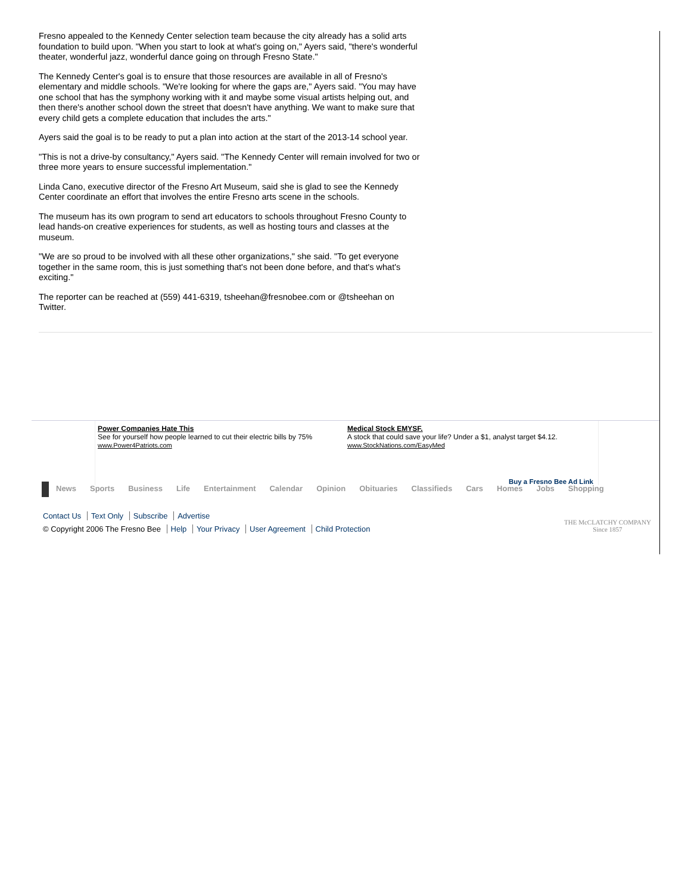Fresno appealed to the Kennedy Center selection team because the city already has a solid arts foundation to build upon. "When you start to look at what's going on," Ayers said, "there's wonderful theater, wonderful jazz, wonderful dance going on through Fresno State."
The Kennedy Center's goal is to ensure that those resources are available in all of Fresno's elementary and middle schools. "We're looking for where the gaps are," Ayers said. "You may have one school that has the symphony working with it and maybe some visual artists helping out, and then there's another school down the street that doesn't have anything. We want to make sure that every child gets a complete education that includes the arts."
Ayers said the goal is to be ready to put a plan into action at the start of the 2013-14 school year.
"This is not a drive-by consultancy," Ayers said. "The Kennedy Center will remain involved for two or three more years to ensure successful implementation."
Linda Cano, executive director of the Fresno Art Museum, said she is glad to see the Kennedy Center coordinate an effort that involves the entire Fresno arts scene in the schools.
The museum has its own program to send art educators to schools throughout Fresno County to lead hands-on creative experiences for students, as well as hosting tours and classes at the museum.
"We are so proud to be involved with all these other organizations," she said. "To get everyone together in the same room, this is just something that's not been done before, and that's what's exciting."
The reporter can be reached at (559) 441-6319, tsheehan@fresnobee.com or @tsheehan on Twitter.
Power Companies Hate This
See for yourself how people learned to cut their electric bills by 75%
www.Power4Patriots.com
Medical Stock EMYSF.
A stock that could save your life? Under a $1, analyst target $4.12.
www.StockNations.com/EasyMed
Buy a Fresno Bee Ad Link
News Sports Business Life Entertainment Calendar Opinion Obituaries Classifieds Cars Homes Jobs Shopping
Contact Us Text Only Subscribe Advertise
© Copyright 2006 The Fresno Bee Help Your Privacy User Agreement Child Protection
THE McCLATCHY COMPANY
Since 1857